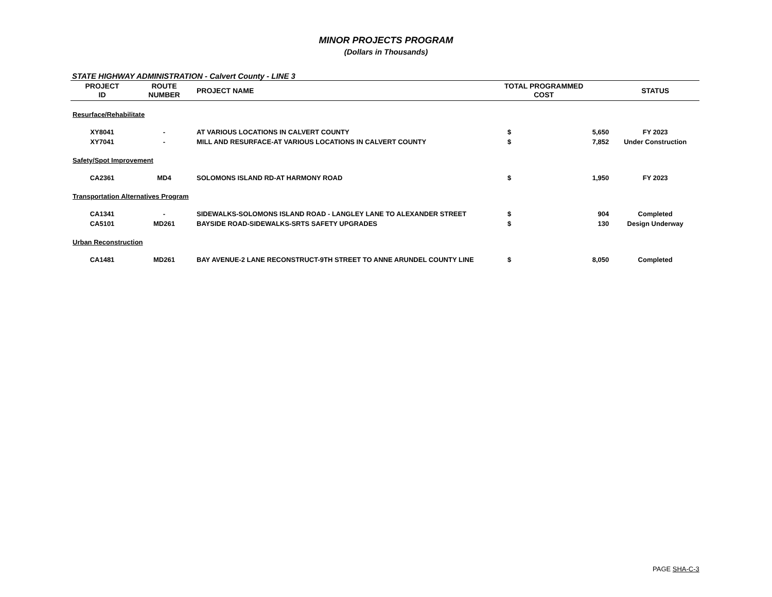MINOR PROJECTS PROGRAM
(Dollars in Thousands)
STATE HIGHWAY ADMINISTRATION - Calvert County - LINE 3
| PROJECT ID | ROUTE NUMBER | PROJECT NAME | TOTAL PROGRAMMED COST | | STATUS |
| --- | --- | --- | --- | --- | --- |
| Resurface/Rehabilitate | | | | | |
| XY8041 | - | AT VARIOUS LOCATIONS IN CALVERT COUNTY | $ | 5,650 | FY 2023 |
| XY7041 | - | MILL AND RESURFACE-AT VARIOUS LOCATIONS IN CALVERT COUNTY | $ | 7,852 | Under Construction |
| Safety/Spot Improvement | | | | | |
| CA2361 | MD4 | SOLOMONS ISLAND RD-AT HARMONY ROAD | $ | 1,950 | FY 2023 |
| Transportation Alternatives Program | | | | | |
| CA1341 | - | SIDEWALKS-SOLOMONS ISLAND ROAD - LANGLEY LANE TO ALEXANDER STREET | $ | 904 | Completed |
| CA5101 | MD261 | BAYSIDE ROAD-SIDEWALKS-SRTS SAFETY UPGRADES | $ | 130 | Design Underway |
| Urban Reconstruction | | | | | |
| CA1481 | MD261 | BAY AVENUE-2 LANE RECONSTRUCT-9TH STREET TO ANNE ARUNDEL COUNTY LINE | $ | 8,050 | Completed |
PAGE SHA-C-3